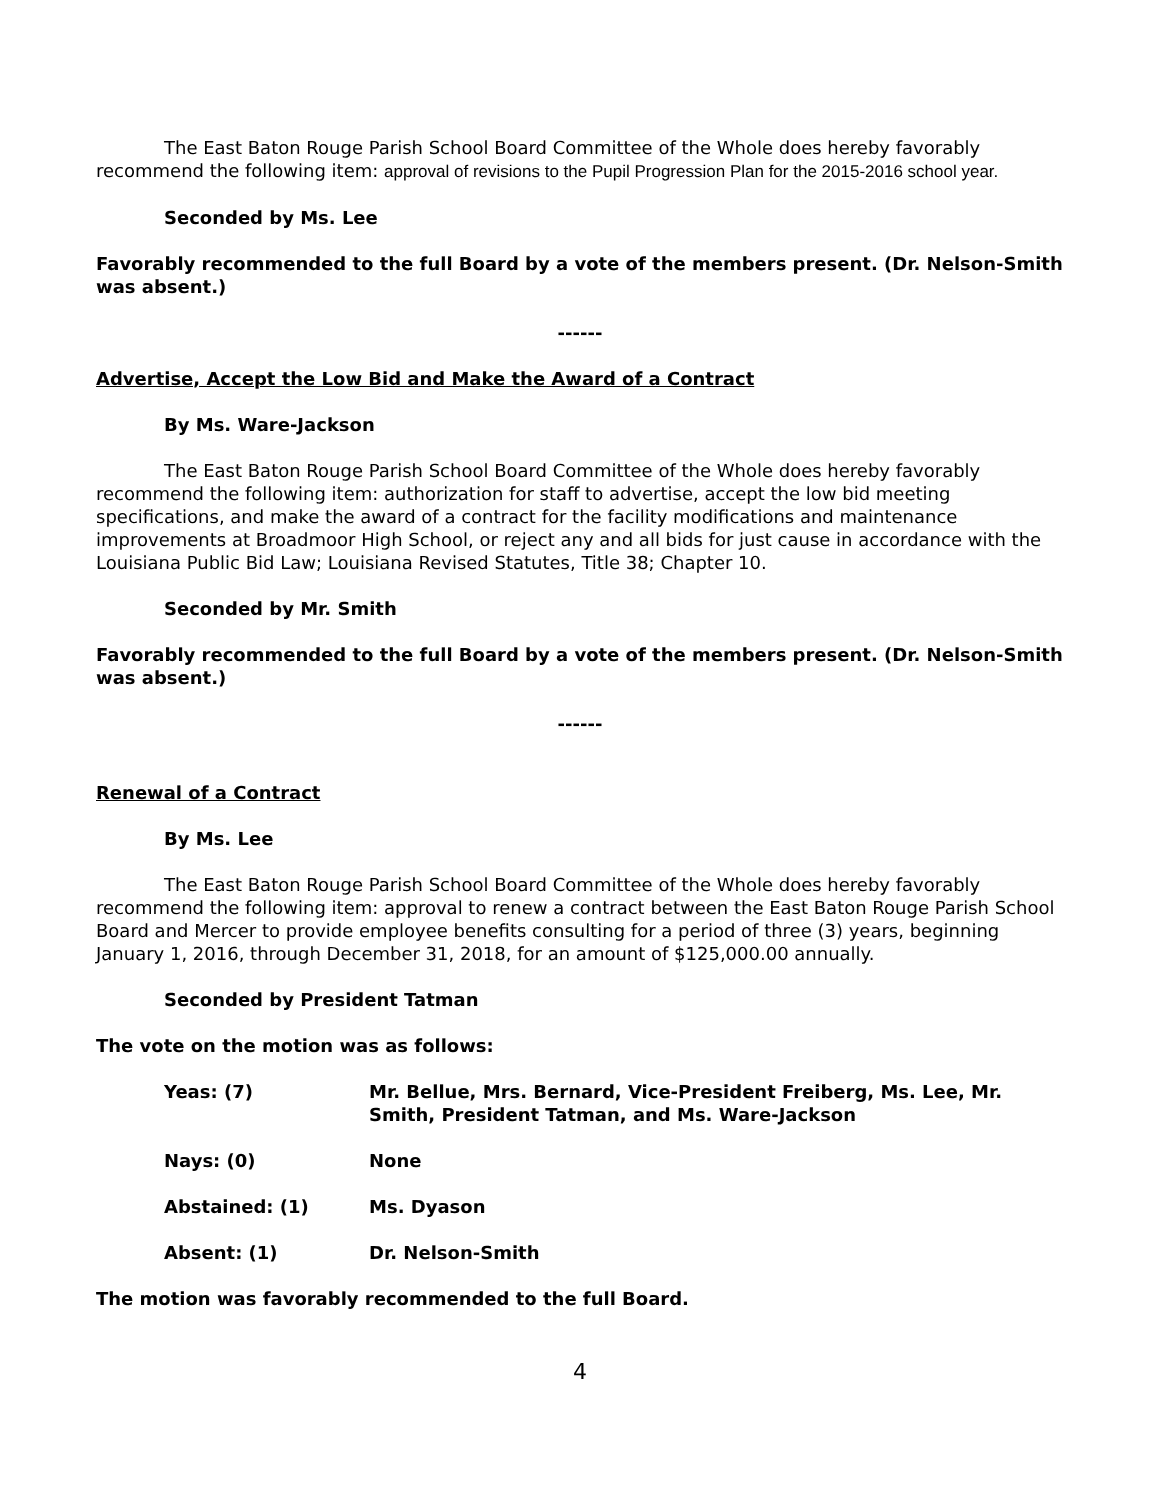The East Baton Rouge Parish School Board Committee of the Whole does hereby favorably recommend the following item: approval of revisions to the Pupil Progression Plan for the 2015-2016 school year.
Seconded by Ms. Lee
Favorably recommended to the full Board by a vote of the members present. (Dr. Nelson-Smith was absent.)
------
Advertise, Accept the Low Bid and Make the Award of a Contract
By Ms. Ware-Jackson
The East Baton Rouge Parish School Board Committee of the Whole does hereby favorably recommend the following item: authorization for staff to advertise, accept the low bid meeting specifications, and make the award of a contract for the facility modifications and maintenance improvements at Broadmoor High School, or reject any and all bids for just cause in accordance with the Louisiana Public Bid Law; Louisiana Revised Statutes, Title 38; Chapter 10.
Seconded by Mr. Smith
Favorably recommended to the full Board by a vote of the members present. (Dr. Nelson-Smith was absent.)
------
Renewal of a Contract
By Ms. Lee
The East Baton Rouge Parish School Board Committee of the Whole does hereby favorably recommend the following item: approval to renew a contract between the East Baton Rouge Parish School Board and Mercer to provide employee benefits consulting for a period of three (3) years, beginning January 1, 2016, through December 31, 2018, for an amount of $125,000.00 annually.
Seconded by President Tatman
The vote on the motion was as follows:
| Yeas: (7) | Mr. Bellue, Mrs. Bernard, Vice-President Freiberg, Ms. Lee, Mr. Smith, President Tatman, and Ms. Ware-Jackson |
| Nays: (0) | None |
| Abstained: (1) | Ms. Dyason |
| Absent: (1) | Dr. Nelson-Smith |
The motion was favorably recommended to the full Board.
4